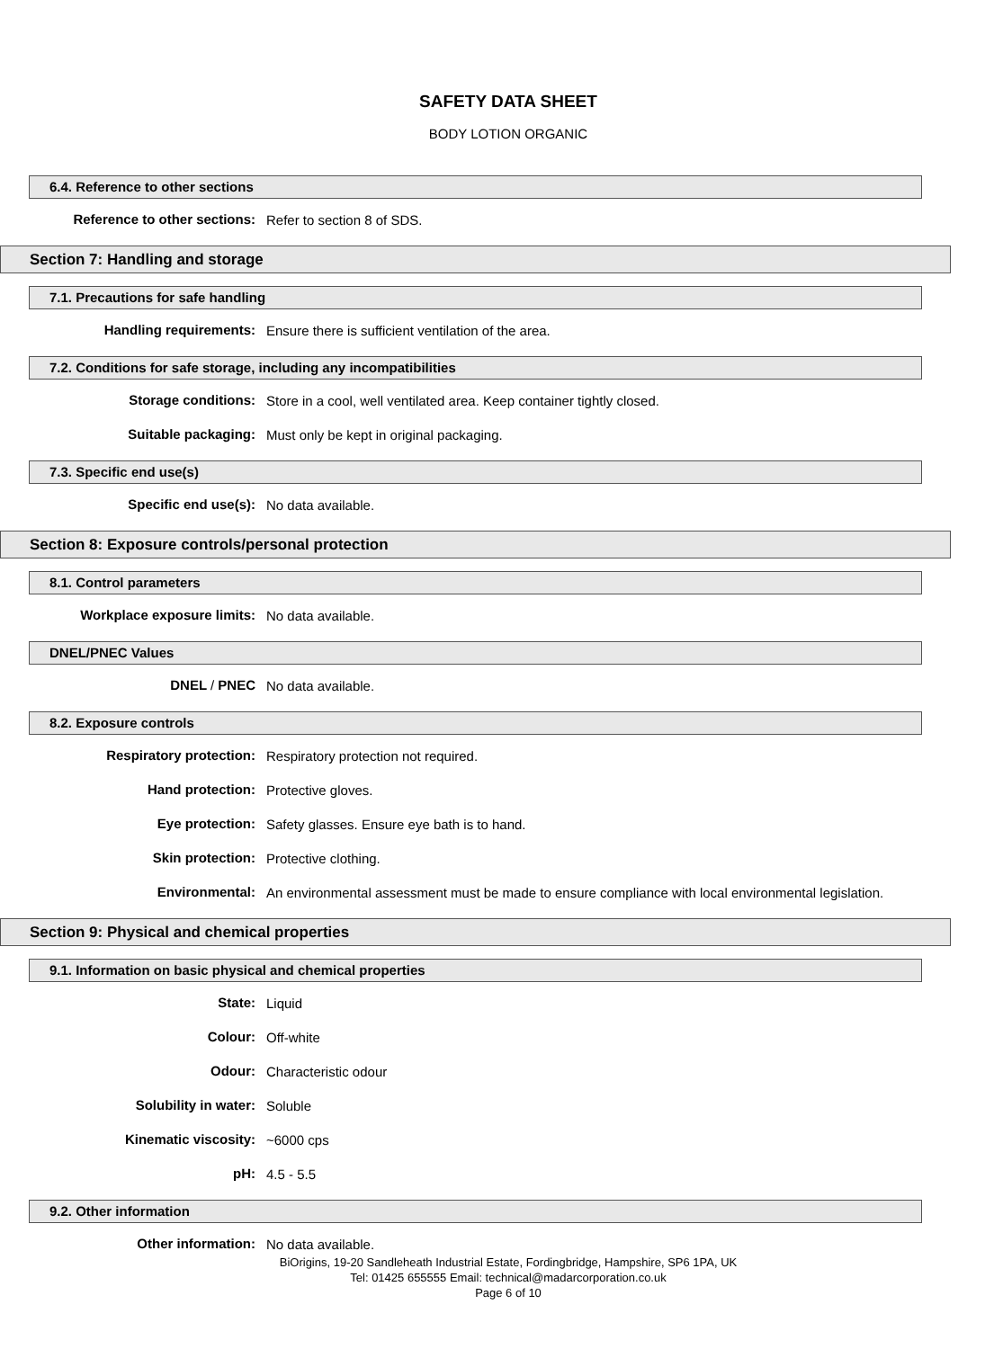SAFETY DATA SHEET
BODY LOTION ORGANIC
6.4. Reference to other sections
Reference to other sections:
Refer to section 8 of SDS.
Section 7: Handling and storage
7.1. Precautions for safe handling
Handling requirements:
Ensure there is sufficient ventilation of the area.
7.2. Conditions for safe storage, including any incompatibilities
Storage conditions:
Store in a cool, well ventilated area. Keep container tightly closed.
Suitable packaging:
Must only be kept in original packaging.
7.3. Specific end use(s)
Specific end use(s):
No data available.
Section 8: Exposure controls/personal protection
8.1. Control parameters
Workplace exposure limits:
No data available.
DNEL/PNEC Values
DNEL / PNEC
No data available.
8.2. Exposure controls
Respiratory protection:
Respiratory protection not required.
Hand protection:
Protective gloves.
Eye protection:
Safety glasses. Ensure eye bath is to hand.
Skin protection:
Protective clothing.
Environmental:
An environmental assessment must be made to ensure compliance with local environmental legislation.
Section 9: Physical and chemical properties
9.1. Information on basic physical and chemical properties
State:
Liquid
Colour:
Off-white
Odour:
Characteristic odour
Solubility in water:
Soluble
Kinematic viscosity:
~6000 cps
pH:
4.5 - 5.5
9.2. Other information
Other information:
No data available.
BiOrigins, 19-20 Sandleheath Industrial Estate, Fordingbridge, Hampshire, SP6 1PA, UK
Tel: 01425 655555 Email: technical@madarcorporation.co.uk
Page 6 of 10